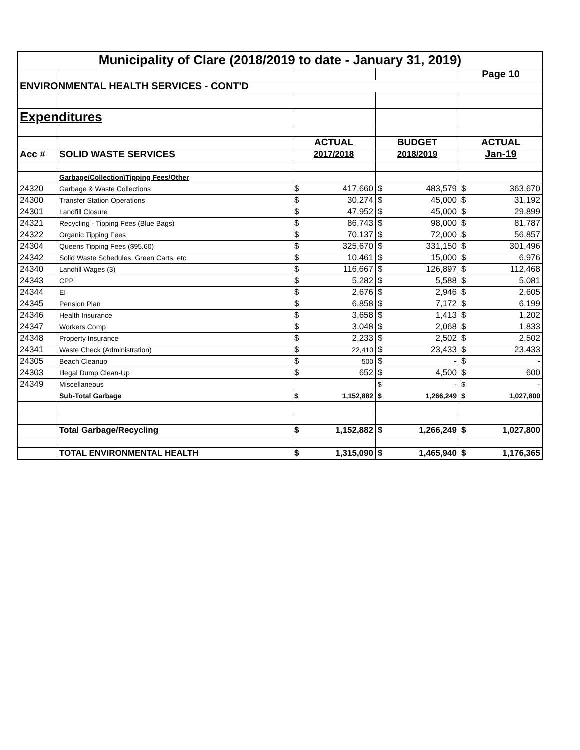| Municipality of Clare (2018/2019 to date - January 31, 2019) | | | | | | | |
| | | | | | | Page 10 | |
| ENVIRONMENTAL HEALTH SERVICES - CONT'D | | | | | | | |
| Expenditures | | | | | | | |
| | | ACTUAL | | BUDGET | | ACTUAL | |
| Acc # | SOLID WASTE SERVICES | 2017/2018 | | 2018/2019 | | Jan-19 | |
| | Garbage/Collection\Tipping Fees/Other | | | | | | |
| 24320 | Garbage & Waste Collections | $ | 417,660 | $ | 483,579 | $ | 363,670 |
| 24300 | Transfer Station Operations | $ | 30,274 | $ | 45,000 | $ | 31,192 |
| 24301 | Landfill Closure | $ | 47,952 | $ | 45,000 | $ | 29,899 |
| 24321 | Recycling - Tipping Fees (Blue Bags) | $ | 86,743 | $ | 98,000 | $ | 81,787 |
| 24322 | Organic Tipping Fees | $ | 70,137 | $ | 72,000 | $ | 56,857 |
| 24304 | Queens Tipping Fees ($95.60) | $ | 325,670 | $ | 331,150 | $ | 301,496 |
| 24342 | Solid Waste Schedules, Green Carts, etc | $ | 10,461 | $ | 15,000 | $ | 6,976 |
| 24340 | Landfill Wages (3) | $ | 116,667 | $ | 126,897 | $ | 112,468 |
| 24343 | CPP | $ | 5,282 | $ | 5,588 | $ | 5,081 |
| 24344 | EI | $ | 2,676 | $ | 2,946 | $ | 2,605 |
| 24345 | Pension Plan | $ | 6,858 | $ | 7,172 | $ | 6,199 |
| 24346 | Health Insurance | $ | 3,658 | $ | 1,413 | $ | 1,202 |
| 24347 | Workers Comp | $ | 3,048 | $ | 2,068 | $ | 1,833 |
| 24348 | Property Insurance | $ | 2,233 | $ | 2,502 | $ | 2,502 |
| 24341 | Waste Check (Administration) | $ | 22,410 | $ | 23,433 | $ | 23,433 |
| 24305 | Beach Cleanup | $ | 500 | $ | - | $ | - |
| 24303 | Illegal Dump Clean-Up | $ | 652 | $ | 4,500 | $ | 600 |
| 24349 | Miscellaneous | | | $ | - | $ | - |
| | Sub-Total Garbage | $ | 1,152,882 | $ | 1,266,249 | $ | 1,027,800 |
| | Total Garbage/Recycling | $ | 1,152,882 | $ | 1,266,249 | $ | 1,027,800 |
| | TOTAL ENVIRONMENTAL HEALTH | $ | 1,315,090 | $ | 1,465,940 | $ | 1,176,365 |